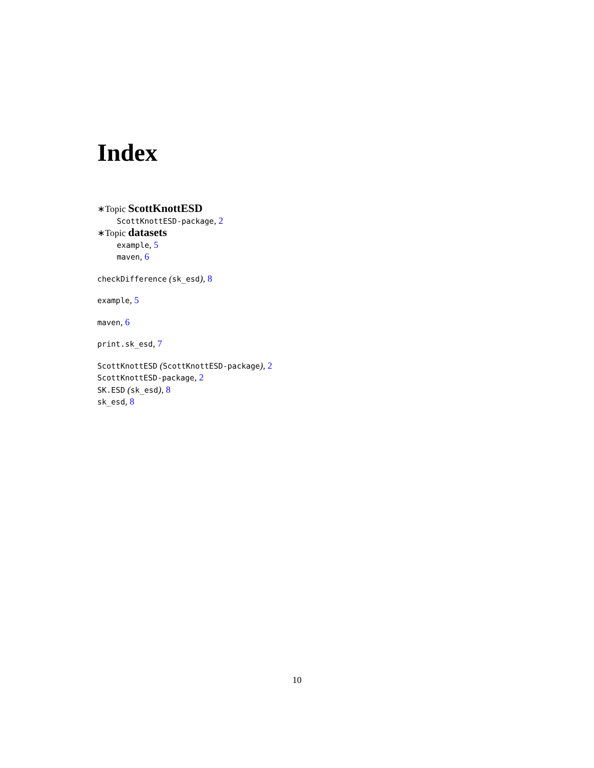Index
∗Topic ScottKnottESD
ScottKnottESD-package, 2
∗Topic datasets
example, 5
maven, 6
checkDifference (sk_esd), 8
example, 5
maven, 6
print.sk_esd, 7
ScottKnottESD (ScottKnottESD-package), 2
ScottKnottESD-package, 2
SK.ESD (sk_esd), 8
sk_esd, 8
10